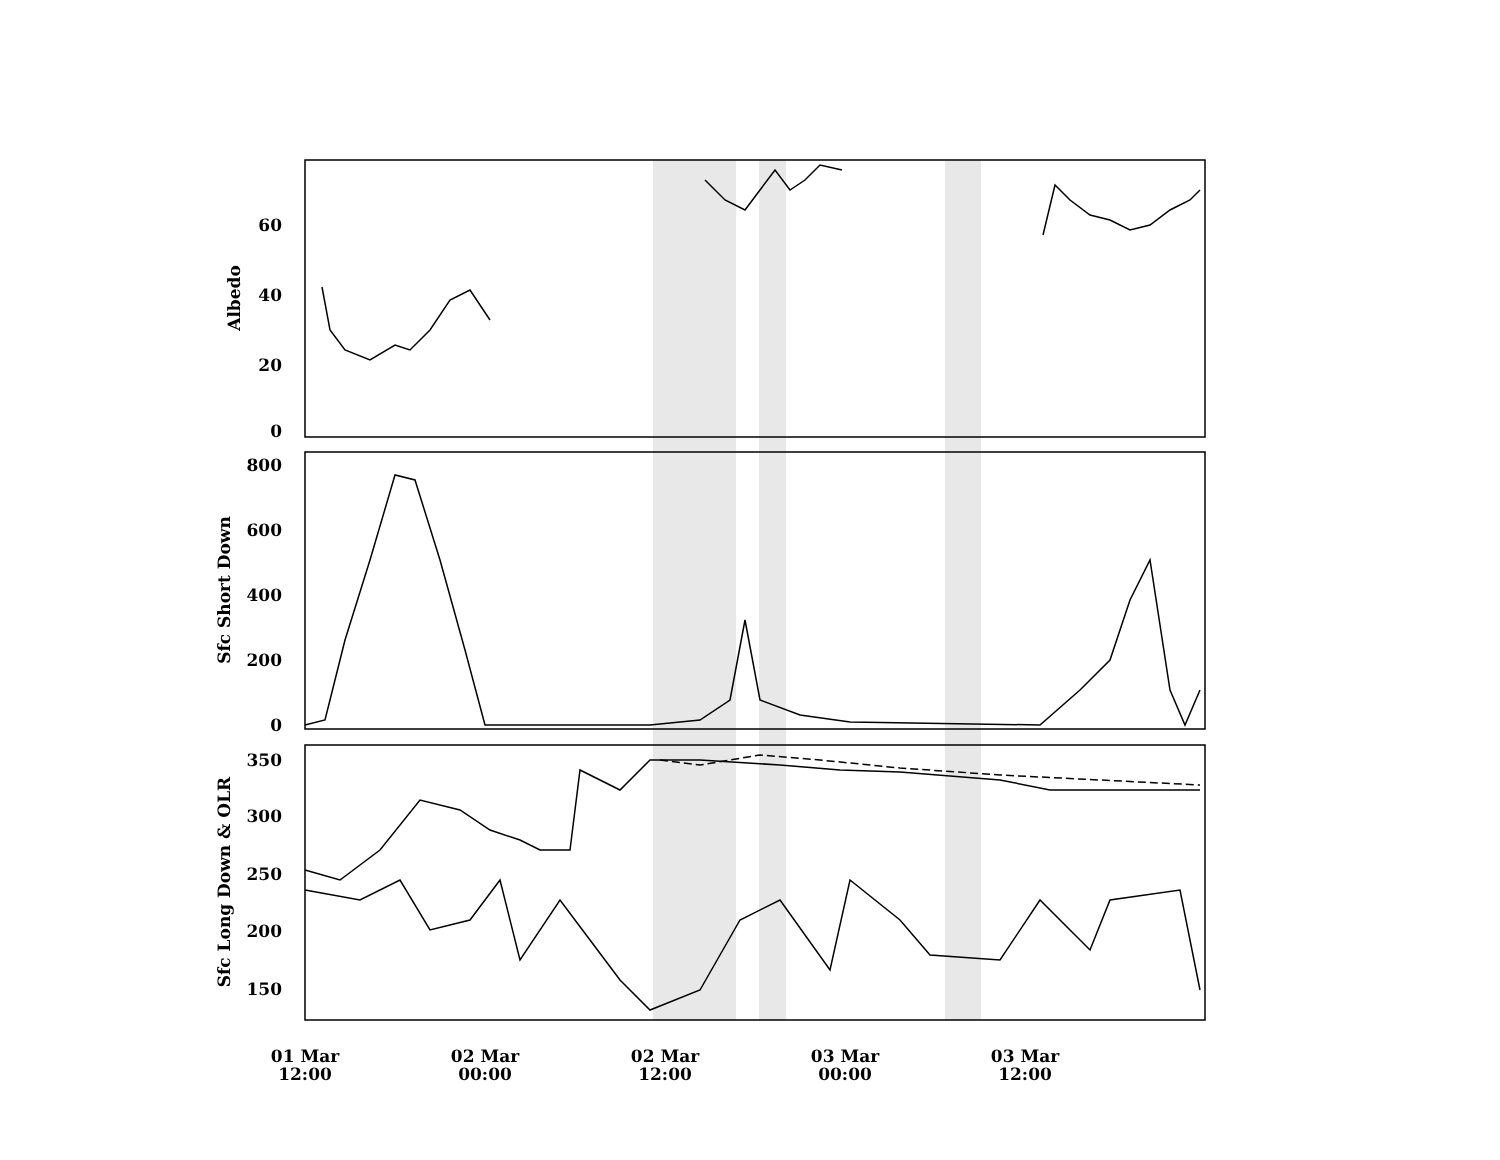60
40
20
0
800
600
400
200
0
350
300
250
200
150
Albedo
Sfc Short Down
Sfc Long Down & OLR
01 Mar
12:00
02 Mar
00:00
02 Mar
12:00
03 Mar
00:00
03 Mar
12:00